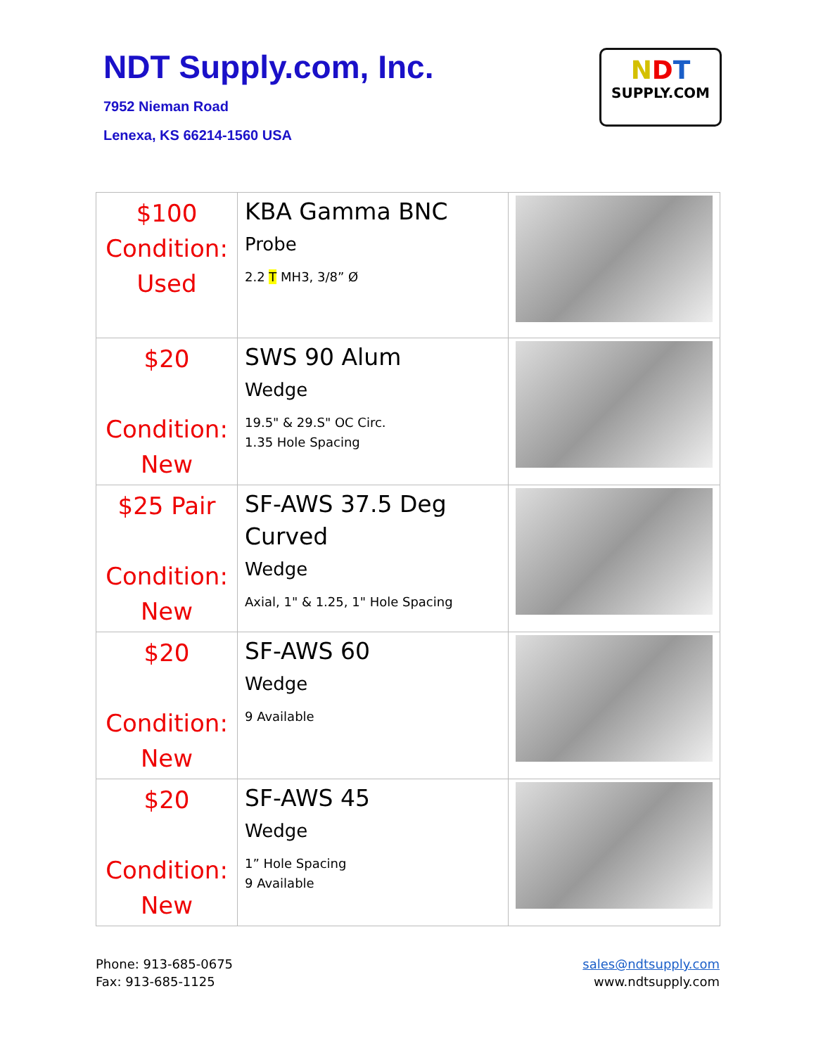NDT Supply.com, Inc.
7952 Nieman Road
Lenexa, KS 66214-1560 USA
NDT
SUPPLY.COM
| $100 Condition: Used | KBA Gamma BNC Probe 2.2 T MH3, 3/8” Ø | |
| $20 Condition: New | SWS 90 Alum Wedge 19.5" & 29.S" OC Circ. 1.35 Hole Spacing | |
| $25 Pair Condition: New | SF-AWS 37.5 Deg Curved Wedge Axial, 1" & 1.25, 1" Hole Spacing | |
| $20 Condition: New | SF-AWS 60 Wedge 9 Available | |
| $20 Condition: New | SF-AWS 45 Wedge 1” Hole Spacing 9 Available | |
Phone: 913-685-0675
Fax: 913-685-1125
sales@ndtsupply.com
www.ndtsupply.com